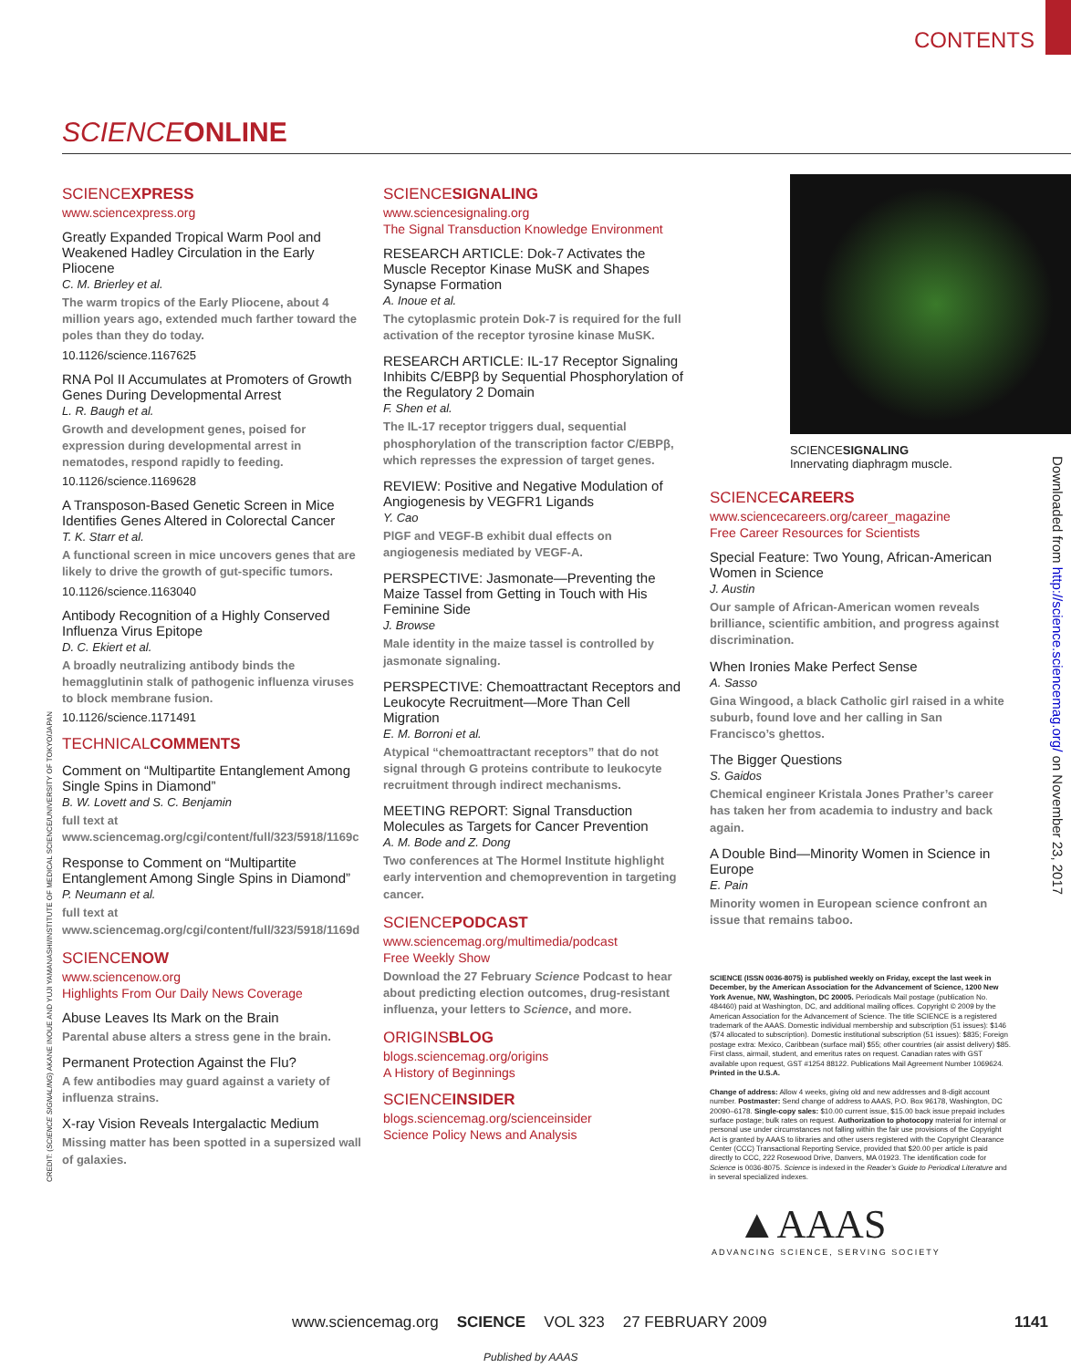CONTENTS
SCIENCE ONLINE
SCIENCEXPRESS
www.sciencexpress.org
Greatly Expanded Tropical Warm Pool and Weakened Hadley Circulation in the Early Pliocene
C. M. Brierley et al.
The warm tropics of the Early Pliocene, about 4 million years ago, extended much farther toward the poles than they do today.
10.1126/science.1167625
RNA Pol II Accumulates at Promoters of Growth Genes During Developmental Arrest
L. R. Baugh et al.
Growth and development genes, poised for expression during developmental arrest in nematodes, respond rapidly to feeding.
10.1126/science.1169628
A Transposon-Based Genetic Screen in Mice Identifies Genes Altered in Colorectal Cancer
T. K. Starr et al.
A functional screen in mice uncovers genes that are likely to drive the growth of gut-specific tumors.
10.1126/science.1163040
Antibody Recognition of a Highly Conserved Influenza Virus Epitope
D. C. Ekiert et al.
A broadly neutralizing antibody binds the hemagglutinin stalk of pathogenic influenza viruses to block membrane fusion.
10.1126/science.1171491
TECHNICALCOMMENTS
Comment on “Multipartite Entanglement Among Single Spins in Diamond”
B. W. Lovett and S. C. Benjamin
full text at www.sciencemag.org/cgi/content/full/323/5918/1169c
Response to Comment on “Multipartite Entanglement Among Single Spins in Diamond”
P. Neumann et al.
full text at www.sciencemag.org/cgi/content/full/323/5918/1169d
SCIENCENOW
www.sciencenow.org
Highlights From Our Daily News Coverage
Abuse Leaves Its Mark on the Brain
Parental abuse alters a stress gene in the brain.
Permanent Protection Against the Flu?
A few antibodies may guard against a variety of influenza strains.
X-ray Vision Reveals Intergalactic Medium
Missing matter has been spotted in a supersized wall of galaxies.
SCIENCESIGNALING
www.sciencesignaling.org
The Signal Transduction Knowledge Environment
RESEARCH ARTICLE: Dok-7 Activates the Muscle Receptor Kinase MuSK and Shapes Synapse Formation
A. Inoue et al.
The cytoplasmic protein Dok-7 is required for the full activation of the receptor tyrosine kinase MuSK.
RESEARCH ARTICLE: IL-17 Receptor Signaling Inhibits C/EBPβ by Sequential Phosphorylation of the Regulatory 2 Domain
F. Shen et al.
The IL-17 receptor triggers dual, sequential phosphorylation of the transcription factor C/EBPβ, which represses the expression of target genes.
REVIEW: Positive and Negative Modulation of Angiogenesis by VEGFR1 Ligands
Y. Cao
PlGF and VEGF-B exhibit dual effects on angiogenesis mediated by VEGF-A.
PERSPECTIVE: Jasmonate—Preventing the Maize Tassel from Getting in Touch with His Feminine Side
J. Browse
Male identity in the maize tassel is controlled by jasmonate signaling.
PERSPECTIVE: Chemoattractant Receptors and Leukocyte Recruitment—More Than Cell Migration
E. M. Borroni et al.
Atypical “chemoattractant receptors” that do not signal through G proteins contribute to leukocyte recruitment through indirect mechanisms.
MEETING REPORT: Signal Transduction Molecules as Targets for Cancer Prevention
A. M. Bode and Z. Dong
Two conferences at The Hormel Institute highlight early intervention and chemoprevention in targeting cancer.
SCIENCEPODCAST
www.sciencemag.org/multimedia/podcast
Free Weekly Show
Download the 27 February Science Podcast to hear about predicting election outcomes, drug-resistant influenza, your letters to Science, and more.
ORIGINSBLOG
blogs.sciencemag.org/origins
A History of Beginnings
SCIENCEINSIDER
blogs.sciencemag.org/scienceinsider
Science Policy News and Analysis
SCIENCESIGNALING
Innervating diaphragm muscle.
SCIENCECAREERS
www.sciencecareers.org/career_magazine
Free Career Resources for Scientists
Special Feature: Two Young, African-American Women in Science
J. Austin
Our sample of African-American women reveals brilliance, scientific ambition, and progress against discrimination.
When Ironies Make Perfect Sense
A. Sasso
Gina Wingood, a black Catholic girl raised in a white suburb, found love and her calling in San Francisco’s ghettos.
The Bigger Questions
S. Gaidos
Chemical engineer Kristala Jones Prather’s career has taken her from academia to industry and back again.
A Double Bind—Minority Women in Science in Europe
E. Pain
Minority women in European science confront an issue that remains taboo.
SCIENCE (ISSN 0036-8075) is published weekly on Friday, except the last week in December, by the American Association for the Advancement of Science, 1200 New York Avenue, NW, Washington, DC 20005. Periodicals Mail postage (publication No. 484460) paid at Washington, DC, and additional mailing offices. Copyright © 2009 by the American Association for the Advancement of Science. The title SCIENCE is a registered trademark of the AAAS. Domestic individual membership and subscription (51 issues): $146 ($74 allocated to subscription). Domestic institutional subscription (51 issues): $835; Foreign postage extra: Mexico, Caribbean (surface mail) $55; other countries (air assist delivery) $85. First class, airmail, student, and emeritus rates on request. Canadian rates with GST available upon request, GST #1254 88122. Publications Mail Agreement Number 1069624. Printed in the U.S.A.
Change of address: Allow 4 weeks, giving old and new addresses and 8-digit account number. Postmaster: Send change of address to AAAS, P.O. Box 96178, Washington, DC 20090–6178. Single-copy sales: $10.00 current issue, $15.00 back issue prepaid includes surface postage; bulk rates on request. Authorization to photocopy material for internal or personal use under circumstances not falling within the fair use provisions of the Copyright Act is granted by AAAS to libraries and other users registered with the Copyright Clearance Center (CCC) Transactional Reporting Service, provided that $20.00 per article is paid directly to CCC, 222 Rosewood Drive, Danvers, MA 01923. The identification code for Science is 0036-8075. Science is indexed in the Reader’s Guide to Periodical Literature and in several specialized indexes.
▲AAAS
ADVANCING SCIENCE, SERVING SOCIETY
Downloaded from http://science.sciencemag.org/ on November 23, 2017
CREDIT: (SCIENCE SIGNALING) AKANE INOUE AND YUJI YAMANASHI/INSTITUTE OF MEDICAL SCIENCE/UNIVERSITY OF TOKYO/JAPAN
www.sciencemag.org SCIENCE VOL 323 27 FEBRUARY 2009 1141
Published by AAAS